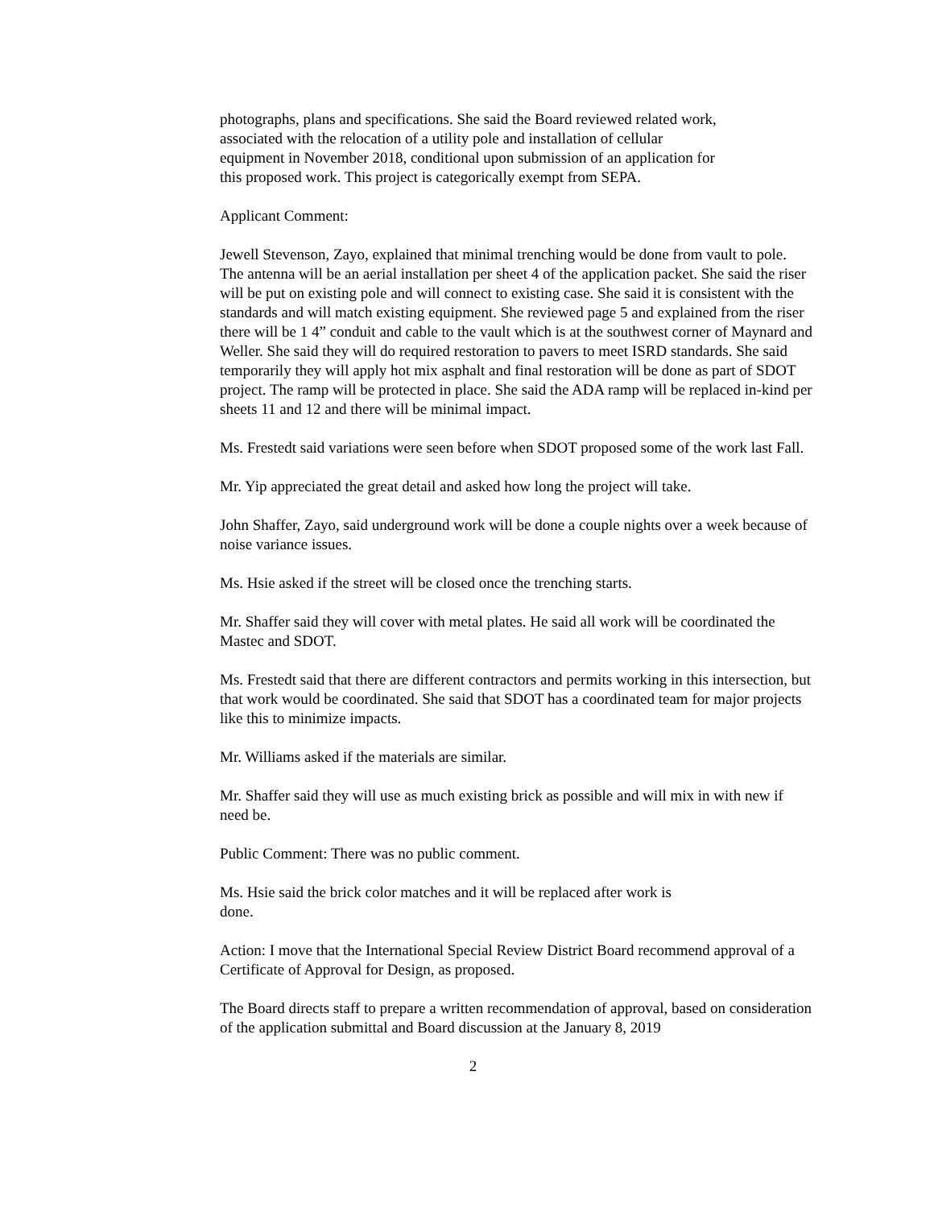photographs, plans and specifications. She said the Board reviewed related work,
associated with the relocation of a utility pole and installation of cellular
equipment in November 2018, conditional upon submission of an application for
this proposed work. This project is categorically exempt from SEPA.
Applicant Comment:
Jewell Stevenson, Zayo, explained that minimal trenching would be done from vault to pole. The antenna will be an aerial installation per sheet 4 of the application packet. She said the riser will be put on existing pole and will connect to existing case. She said it is consistent with the standards and will match existing equipment. She reviewed page 5 and explained from the riser there will be 1 4” conduit and cable to the vault which is at the southwest corner of Maynard and Weller. She said they will do required restoration to pavers to meet ISRD standards. She said temporarily they will apply hot mix asphalt and final restoration will be done as part of SDOT project. The ramp will be protected in place. She said the ADA ramp will be replaced in-kind per sheets 11 and 12 and there will be minimal impact.
Ms. Frestedt said variations were seen before when SDOT proposed some of the work last Fall.
Mr. Yip appreciated the great detail and asked how long the project will take.
John Shaffer, Zayo, said underground work will be done a couple nights over a week because of noise variance issues.
Ms. Hsie asked if the street will be closed once the trenching starts.
Mr. Shaffer said they will cover with metal plates. He said all work will be coordinated the Mastec and SDOT.
Ms. Frestedt said that there are different contractors and permits working in this intersection, but that work would be coordinated. She said that SDOT has a coordinated team for major projects like this to minimize impacts.
Mr. Williams asked if the materials are similar.
Mr. Shaffer said they will use as much existing brick as possible and will mix in with new if need be.
Public Comment: There was no public comment.
Ms. Hsie said the brick color matches and it will be replaced after work is
done.
Action: I move that the International Special Review District Board recommend approval of a Certificate of Approval for Design, as proposed.
The Board directs staff to prepare a written recommendation of approval, based on consideration of the application submittal and Board discussion at the January 8, 2019
2